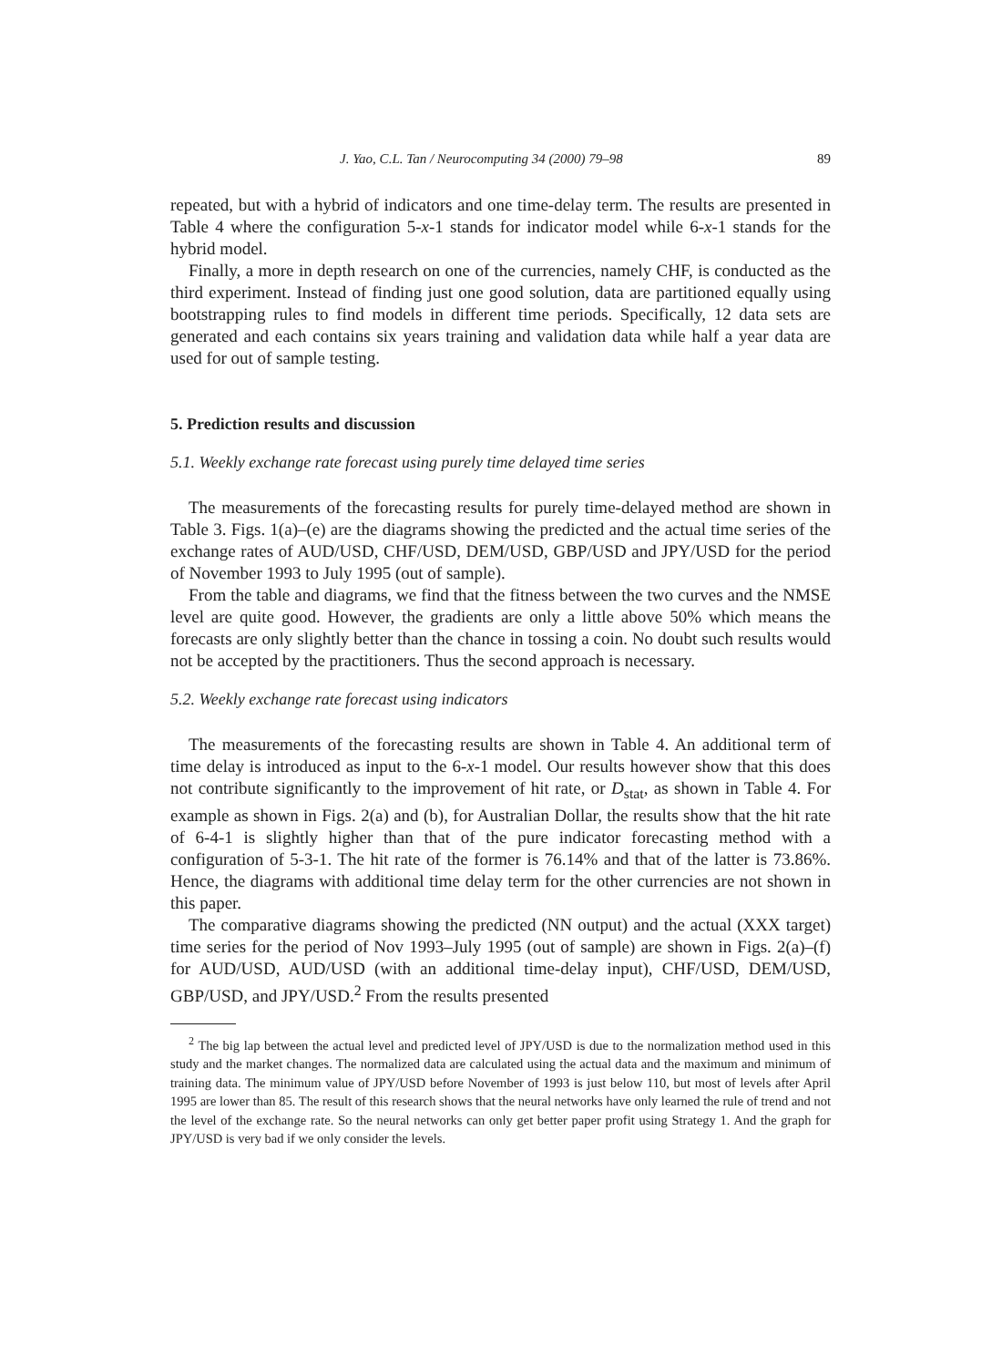J. Yao, C.L. Tan / Neurocomputing 34 (2000) 79–98 89
repeated, but with a hybrid of indicators and one time-delay term. The results are presented in Table 4 where the configuration 5-x-1 stands for indicator model while 6-x-1 stands for the hybrid model.
Finally, a more in depth research on one of the currencies, namely CHF, is conducted as the third experiment. Instead of finding just one good solution, data are partitioned equally using bootstrapping rules to find models in different time periods. Specifically, 12 data sets are generated and each contains six years training and validation data while half a year data are used for out of sample testing.
5. Prediction results and discussion
5.1. Weekly exchange rate forecast using purely time delayed time series
The measurements of the forecasting results for purely time-delayed method are shown in Table 3. Figs. 1(a)–(e) are the diagrams showing the predicted and the actual time series of the exchange rates of AUD/USD, CHF/USD, DEM/USD, GBP/USD and JPY/USD for the period of November 1993 to July 1995 (out of sample).
From the table and diagrams, we find that the fitness between the two curves and the NMSE level are quite good. However, the gradients are only a little above 50% which means the forecasts are only slightly better than the chance in tossing a coin. No doubt such results would not be accepted by the practitioners. Thus the second approach is necessary.
5.2. Weekly exchange rate forecast using indicators
The measurements of the forecasting results are shown in Table 4. An additional term of time delay is introduced as input to the 6-x-1 model. Our results however show that this does not contribute significantly to the improvement of hit rate, or D<sub>stat</sub>, as shown in Table 4. For example as shown in Figs. 2(a) and (b), for Australian Dollar, the results show that the hit rate of 6-4-1 is slightly higher than that of the pure indicator forecasting method with a configuration of 5-3-1. The hit rate of the former is 76.14% and that of the latter is 73.86%. Hence, the diagrams with additional time delay term for the other currencies are not shown in this paper.
The comparative diagrams showing the predicted (NN output) and the actual (XXX target) time series for the period of Nov 1993–July 1995 (out of sample) are shown in Figs. 2(a)–(f) for AUD/USD, AUD/USD (with an additional time-delay input), CHF/USD, DEM/USD, GBP/USD, and JPY/USD.<sup>2</sup> From the results presented
<sup>2</sup> The big lap between the actual level and predicted level of JPY/USD is due to the normalization method used in this study and the market changes. The normalized data are calculated using the actual data and the maximum and minimum of training data. The minimum value of JPY/USD before November of 1993 is just below 110, but most of levels after April 1995 are lower than 85. The result of this research shows that the neural networks have only learned the rule of trend and not the level of the exchange rate. So the neural networks can only get better paper profit using Strategy 1. And the graph for JPY/USD is very bad if we only consider the levels.